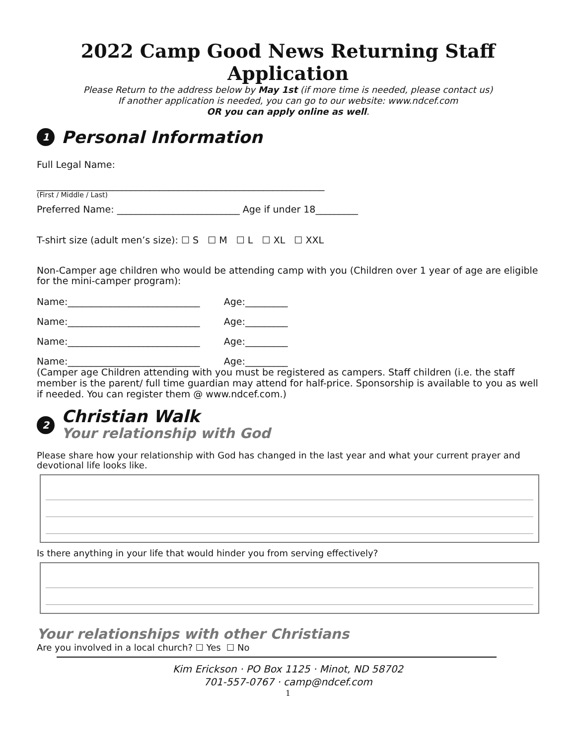2022 Camp Good News Returning Staff Application
Please Return to the address below by May 1st (if more time is needed, please contact us)
If another application is needed, you can go to our website: www.ndcef.com
OR you can apply online as well.
1 Personal Information
Full Legal Name:
_____________________________________________________________
(First / Middle / Last)
Preferred Name: __________________________ Age if under 18_________
T-shirt size (adult men’s size): ☐ S ☐ M ☐ L ☐ XL ☐ XXL
Non-Camper age children who would be attending camp with you (Children over 1 year of age are eligible for the mini-camper program):
Name:____________________________ Age:_________
Name:____________________________ Age:_________
Name:____________________________ Age:_________
Name:____________________________ Age:_________
(Camper age Children attending with you must be registered as campers. Staff children (i.e. the staff member is the parent/ full time guardian may attend for half-price. Sponsorship is available to you as well if needed. You can register them @ www.ndcef.com.)
2 Christian Walk
Your relationship with God
Please share how your relationship with God has changed in the last year and what your current prayer and devotional life looks like.
Is there anything in your life that would hinder you from serving effectively?
Your relationships with other Christians
Are you involved in a local church? ☐ Yes ☐ No
Kim Erickson · PO Box 1125 · Minot, ND 58702
701-557-0767 · camp@ndcef.com
1